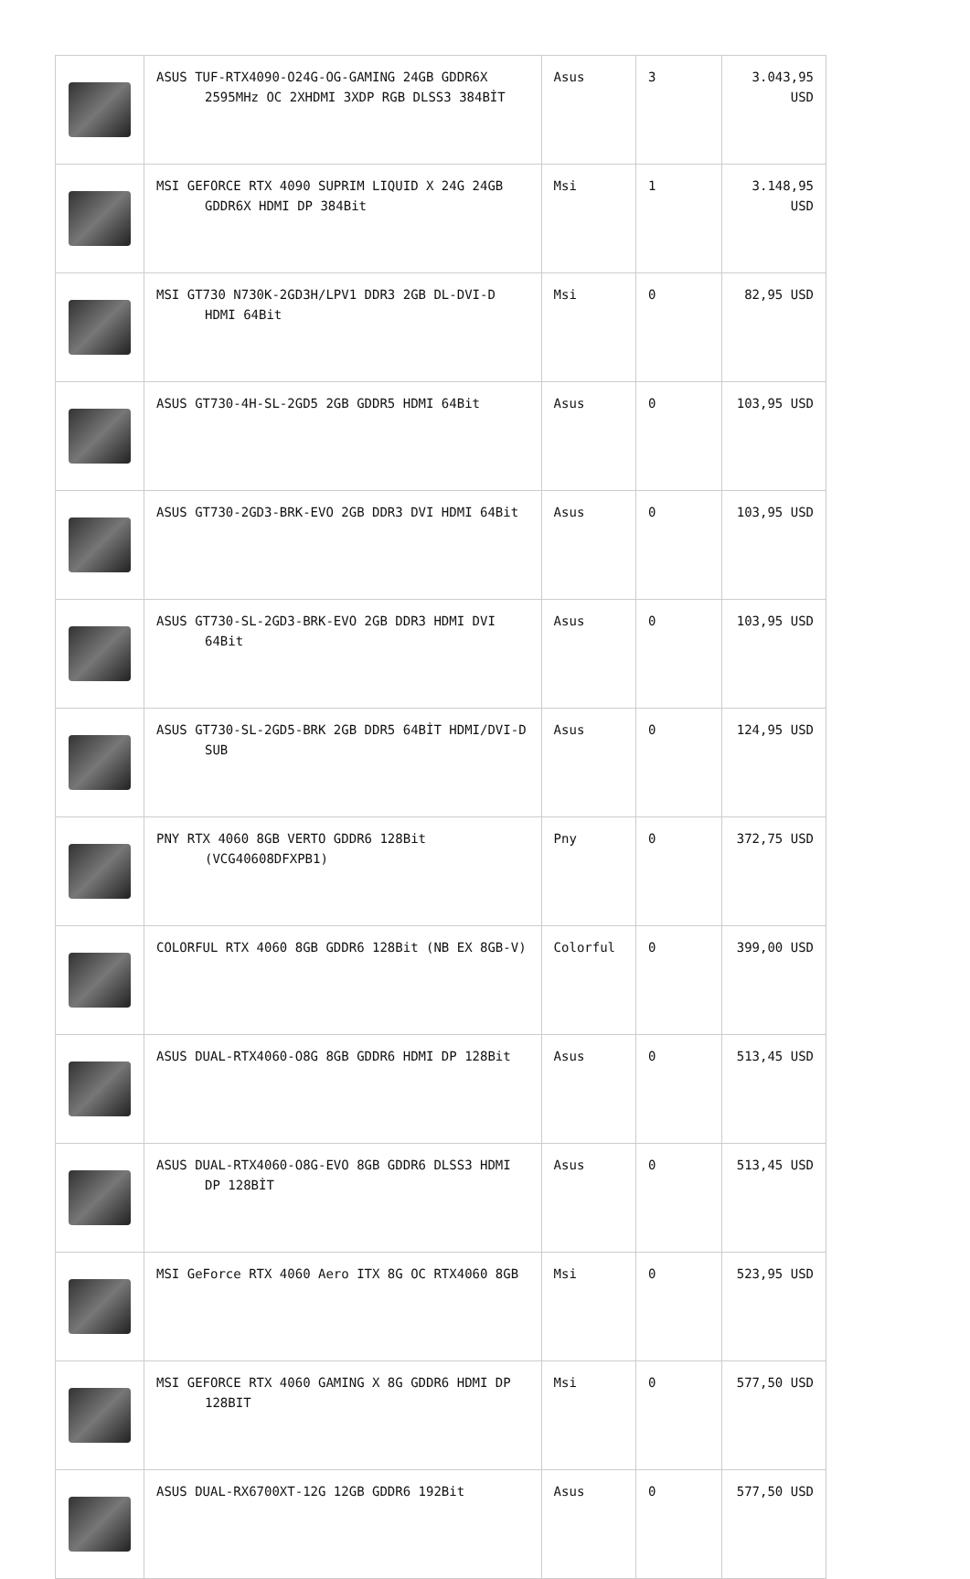| | ASUS TUF-RTX4090-O24G-OG-GAMING 24GB GDDR6X 2595MHz OC 2XHDMI 3XDP RGB DLSS3 384BİT | Asus | 3 | 3.043,95 USD |
| | MSI GEFORCE RTX 4090 SUPRIM LIQUID X 24G 24GB GDDR6X HDMI DP 384Bit | Msi | 1 | 3.148,95 USD |
| | MSI GT730 N730K-2GD3H/LPV1 DDR3 2GB DL-DVI-D HDMI 64Bit | Msi | 0 | 82,95 USD |
| | ASUS GT730-4H-SL-2GD5 2GB GDDR5 HDMI 64Bit | Asus | 0 | 103,95 USD |
| | ASUS GT730-2GD3-BRK-EVO 2GB DDR3 DVI HDMI 64Bit | Asus | 0 | 103,95 USD |
| | ASUS GT730-SL-2GD3-BRK-EVO 2GB DDR3 HDMI DVI 64Bit | Asus | 0 | 103,95 USD |
| | ASUS GT730-SL-2GD5-BRK 2GB DDR5 64BİT HDMI/DVI-D SUB | Asus | 0 | 124,95 USD |
| | PNY RTX 4060 8GB VERTO GDDR6 128Bit (VCG40608DFXPB1) | Pny | 0 | 372,75 USD |
| | COLORFUL RTX 4060 8GB GDDR6 128Bit (NB EX 8GB-V) | Colorful | 0 | 399,00 USD |
| | ASUS DUAL-RTX4060-O8G 8GB GDDR6 HDMI DP 128Bit | Asus | 0 | 513,45 USD |
| | ASUS DUAL-RTX4060-O8G-EVO 8GB GDDR6 DLSS3 HDMI DP 128BİT | Asus | 0 | 513,45 USD |
| | MSI GeForce RTX 4060 Aero ITX 8G OC RTX4060 8GB | Msi | 0 | 523,95 USD |
| | MSI GEFORCE RTX 4060 GAMING X 8G GDDR6 HDMI DP 128BIT | Msi | 0 | 577,50 USD |
| | ASUS DUAL-RX6700XT-12G 12GB GDDR6 192Bit | Asus | 0 | 577,50 USD |